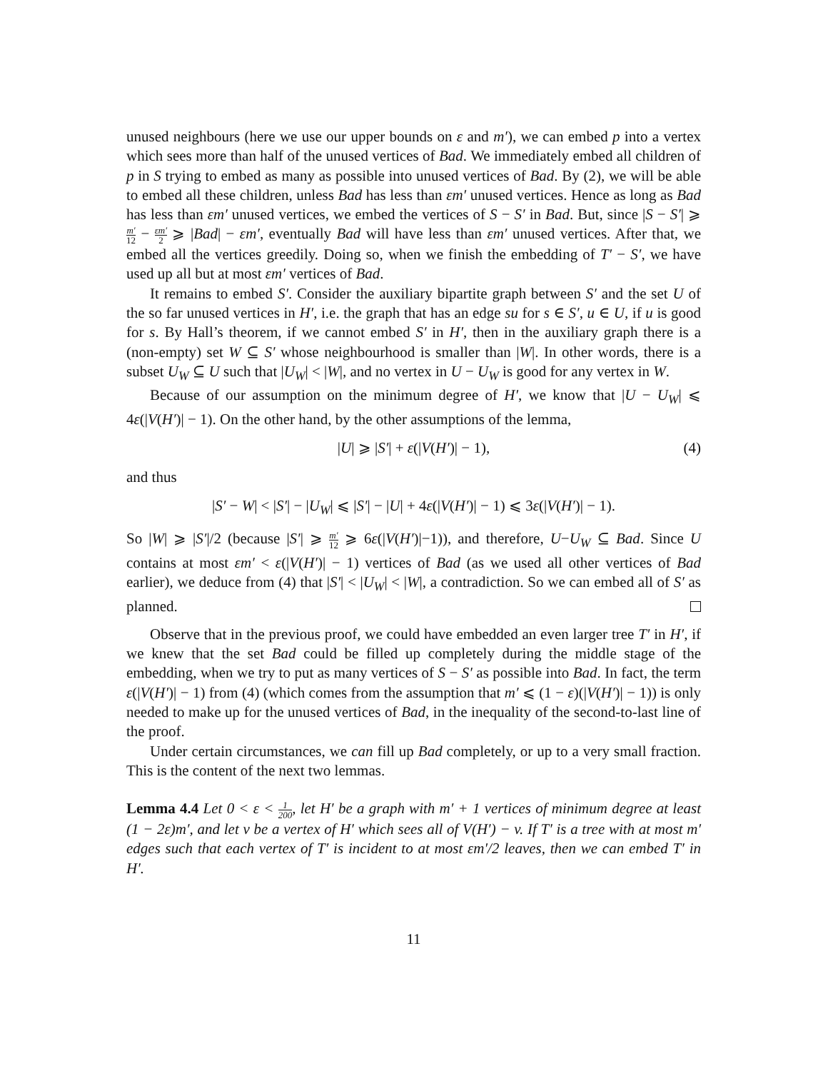unused neighbours (here we use our upper bounds on ε and m′), we can embed p into a vertex which sees more than half of the unused vertices of Bad. We immediately embed all children of p in S trying to embed as many as possible into unused vertices of Bad. By (2), we will be able to embed all these children, unless Bad has less than εm′ unused vertices. Hence as long as Bad has less than εm′ unused vertices, we embed the vertices of S − S′ in Bad. But, since |S − S′| ⩾ m′ 12 − εm′ 2 ⩾ |Bad| − εm′, eventually Bad will have less than εm′ unused vertices. After that, we embed all the vertices greedily. Doing so, when we finish the embedding of T′ − S′, we have used up all but at most εm′ vertices of Bad.
It remains to embed S′. Consider the auxiliary bipartite graph between S′ and the set U of the so far unused vertices in H′, i.e. the graph that has an edge su for s ∈ S′, u ∈ U, if u is good for s. By Hall’s theorem, if we cannot embed S′ in H′, then in the auxiliary graph there is a (non-empty) set W ⊆ S′ whose neighbourhood is smaller than |W|. In other words, there is a subset U<sub>W</sub> ⊆ U such that |U<sub>W</sub>| < |W|, and no vertex in U − U<sub>W</sub> is good for any vertex in W.
Because of our assumption on the minimum degree of H′, we know that |U − U<sub>W</sub>| ⩽ 4ε(|V(H′)| − 1). On the other hand, by the other assumptions of the lemma,
|U| ⩾ |S′| + ε(|V(H′)| − 1), (4)
and thus
|S′ − W| < |S′| − |U<sub>W</sub>| ⩽ |S′| − |U| + 4ε(|V(H′)| − 1) ⩽ 3ε(|V(H′)| − 1).
So |W| ⩾ |S′|/2 (because |S′| ⩾ m′ 12 ⩾ 6ε(|V(H′)|−1)), and therefore, U−U<sub>W</sub> ⊆ Bad. Since U contains at most εm′ < ε(|V(H′)| − 1) vertices of Bad (as we used all other vertices of Bad earlier), we deduce from (4) that |S′| < |U<sub>W</sub>| < |W|, a contradiction. So we can embed all of S′ as planned.
Observe that in the previous proof, we could have embedded an even larger tree T′ in H′, if we knew that the set Bad could be filled up completely during the middle stage of the embedding, when we try to put as many vertices of S − S′ as possible into Bad. In fact, the term ε(|V(H′)| − 1) from (4) (which comes from the assumption that m′ ⩽ (1 − ε)(|V(H′)| − 1)) is only needed to make up for the unused vertices of Bad, in the inequality of the second-to-last line of the proof.
Under certain circumstances, we can fill up Bad completely, or up to a very small fraction. This is the content of the next two lemmas.
Lemma 4.4 Let 0 < ε < 1 200, let H′ be a graph with m′ + 1 vertices of minimum degree at least (1 − 2ε)m′, and let v be a vertex of H′ which sees all of V(H′) − v. If T′ is a tree with at most m′ edges such that each vertex of T′ is incident to at most εm′/2 leaves, then we can embed T′ in H′.
11